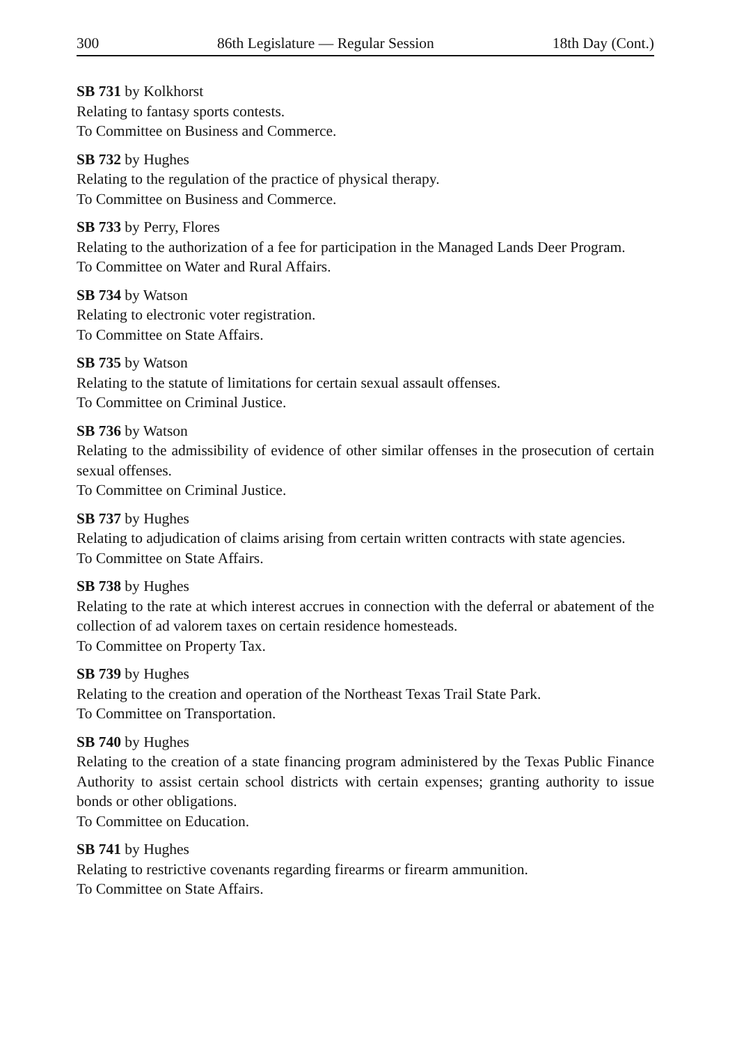300 86th Legislature — Regular Session 18th Day (Cont.)
SB 731 by Kolkhorst
Relating to fantasy sports contests.
To Committee on Business and Commerce.
SB 732 by Hughes
Relating to the regulation of the practice of physical therapy.
To Committee on Business and Commerce.
SB 733 by Perry, Flores
Relating to the authorization of a fee for participation in the Managed Lands Deer Program.
To Committee on Water and Rural Affairs.
SB 734 by Watson
Relating to electronic voter registration.
To Committee on State Affairs.
SB 735 by Watson
Relating to the statute of limitations for certain sexual assault offenses.
To Committee on Criminal Justice.
SB 736 by Watson
Relating to the admissibility of evidence of other similar offenses in the prosecution of certain sexual offenses.
To Committee on Criminal Justice.
SB 737 by Hughes
Relating to adjudication of claims arising from certain written contracts with state agencies.
To Committee on State Affairs.
SB 738 by Hughes
Relating to the rate at which interest accrues in connection with the deferral or abatement of the collection of ad valorem taxes on certain residence homesteads.
To Committee on Property Tax.
SB 739 by Hughes
Relating to the creation and operation of the Northeast Texas Trail State Park.
To Committee on Transportation.
SB 740 by Hughes
Relating to the creation of a state financing program administered by the Texas Public Finance Authority to assist certain school districts with certain expenses; granting authority to issue bonds or other obligations.
To Committee on Education.
SB 741 by Hughes
Relating to restrictive covenants regarding firearms or firearm ammunition.
To Committee on State Affairs.